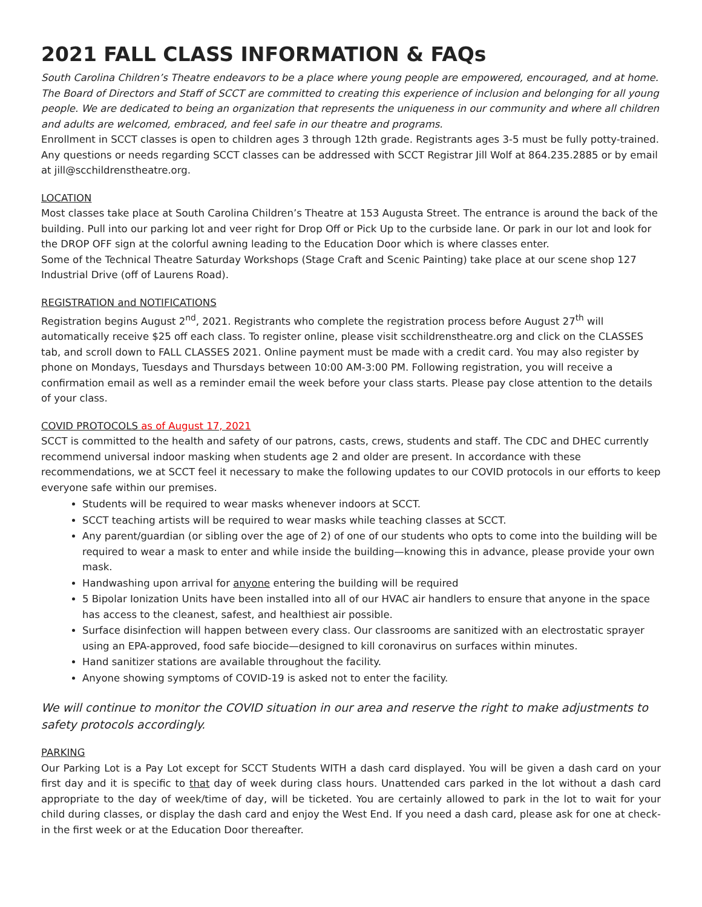2021 FALL CLASS INFORMATION & FAQs
South Carolina Children’s Theatre endeavors to be a place where young people are empowered, encouraged, and at home. The Board of Directors and Staff of SCCT are committed to creating this experience of inclusion and belonging for all young people. We are dedicated to being an organization that represents the uniqueness in our community and where all children and adults are welcomed, embraced, and feel safe in our theatre and programs.
Enrollment in SCCT classes is open to children ages 3 through 12th grade. Registrants ages 3-5 must be fully potty-trained. Any questions or needs regarding SCCT classes can be addressed with SCCT Registrar Jill Wolf at 864.235.2885 or by email at jill@scchildrenstheatre.org.
LOCATION
Most classes take place at South Carolina Children’s Theatre at 153 Augusta Street. The entrance is around the back of the building. Pull into our parking lot and veer right for Drop Off or Pick Up to the curbside lane. Or park in our lot and look for the DROP OFF sign at the colorful awning leading to the Education Door which is where classes enter.
Some of the Technical Theatre Saturday Workshops (Stage Craft and Scenic Painting) take place at our scene shop 127 Industrial Drive (off of Laurens Road).
REGISTRATION and NOTIFICATIONS
Registration begins August 2<sup>nd</sup>, 2021. Registrants who complete the registration process before August 27<sup>th</sup> will automatically receive $25 off each class. To register online, please visit scchildrenstheatre.org and click on the CLASSES tab, and scroll down to FALL CLASSES 2021. Online payment must be made with a credit card. You may also register by phone on Mondays, Tuesdays and Thursdays between 10:00 AM-3:00 PM. Following registration, you will receive a confirmation email as well as a reminder email the week before your class starts. Please pay close attention to the details of your class.
COVID PROTOCOLS as of August 17, 2021
SCCT is committed to the health and safety of our patrons, casts, crews, students and staff. The CDC and DHEC currently recommend universal indoor masking when students age 2 and older are present. In accordance with these recommendations, we at SCCT feel it necessary to make the following updates to our COVID protocols in our efforts to keep everyone safe within our premises.
Students will be required to wear masks whenever indoors at SCCT.
SCCT teaching artists will be required to wear masks while teaching classes at SCCT.
Any parent/guardian (or sibling over the age of 2) of one of our students who opts to come into the building will be required to wear a mask to enter and while inside the building—knowing this in advance, please provide your own mask.
Handwashing upon arrival for anyone entering the building will be required
5 Bipolar Ionization Units have been installed into all of our HVAC air handlers to ensure that anyone in the space has access to the cleanest, safest, and healthiest air possible.
Surface disinfection will happen between every class. Our classrooms are sanitized with an electrostatic sprayer using an EPA-approved, food safe biocide—designed to kill coronavirus on surfaces within minutes.
Hand sanitizer stations are available throughout the facility.
Anyone showing symptoms of COVID-19 is asked not to enter the facility.
We will continue to monitor the COVID situation in our area and reserve the right to make adjustments to safety protocols accordingly.
PARKING
Our Parking Lot is a Pay Lot except for SCCT Students WITH a dash card displayed. You will be given a dash card on your first day and it is specific to that day of week during class hours. Unattended cars parked in the lot without a dash card appropriate to the day of week/time of day, will be ticketed. You are certainly allowed to park in the lot to wait for your child during classes, or display the dash card and enjoy the West End. If you need a dash card, please ask for one at check-in the first week or at the Education Door thereafter.